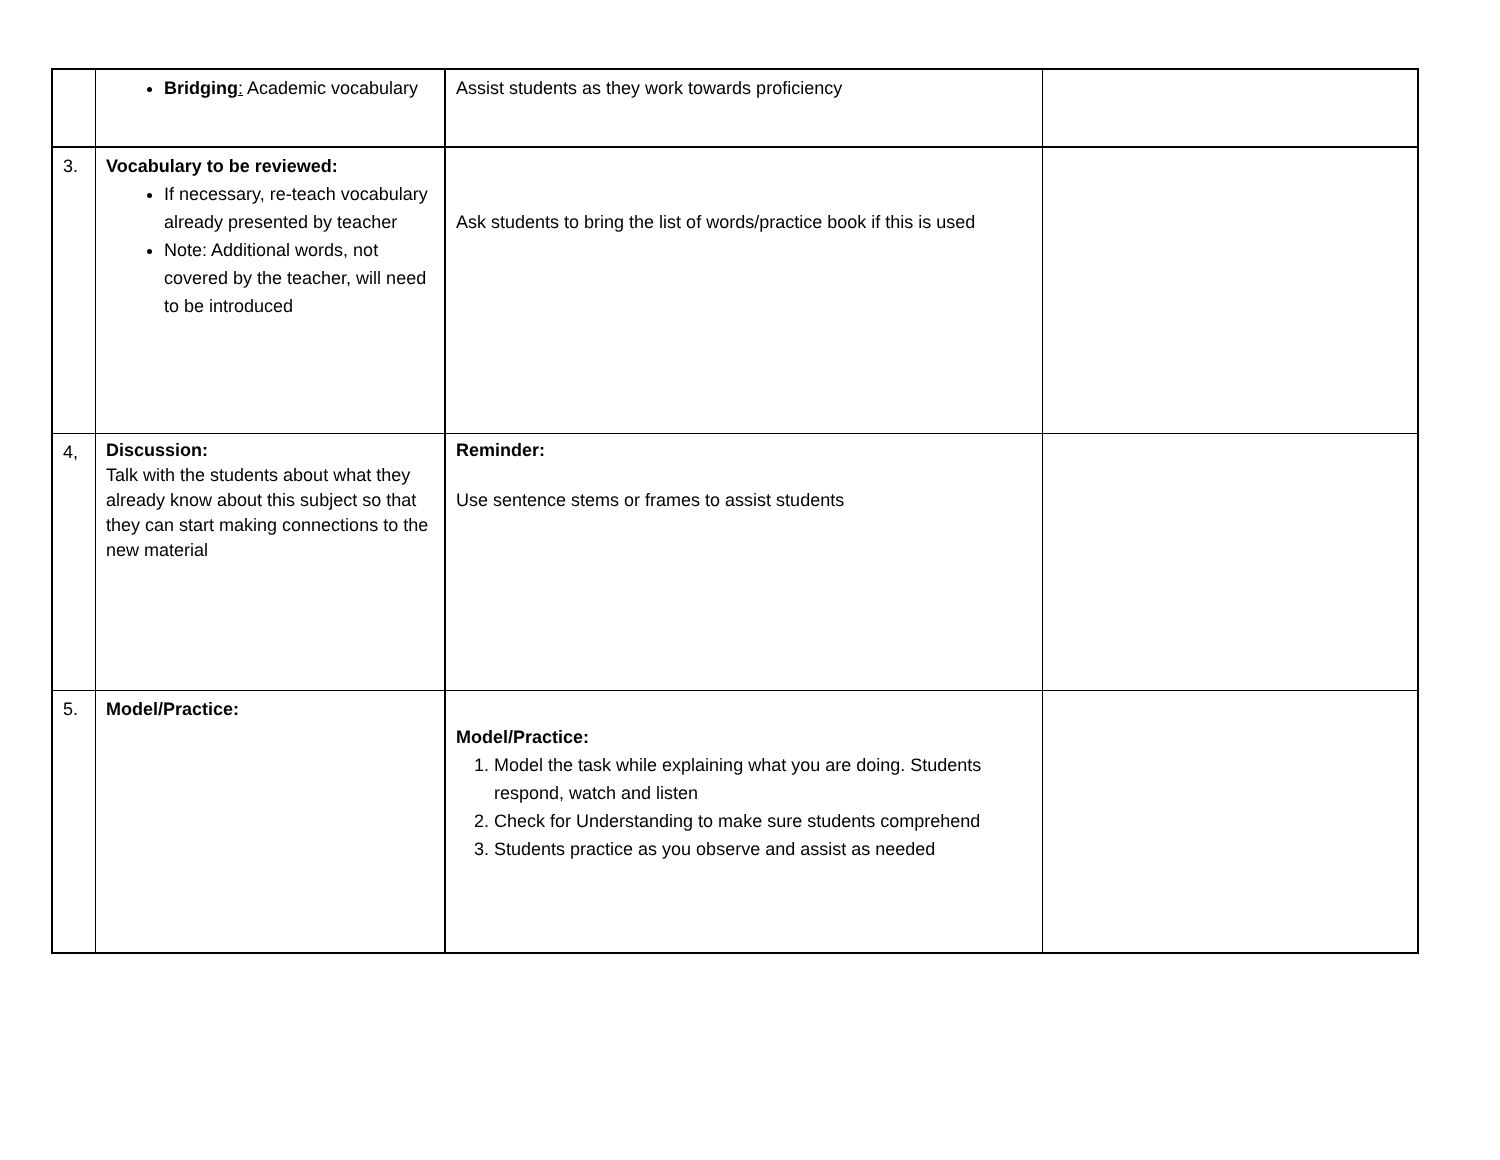| | Bridging : Academic vocabulary | Assist students as they work towards proficiency | |
| 3. | Vocabulary to be reviewed: If necessary, re-teach vocabulary already presented by teacher Note: Additional words, not covered by the teacher, will need to be introduced | Ask students to bring the list of words/practice book if this is used | |
| 4, | Discussion: Talk with the students about what they already know about this subject so that they can start making connections to the new material | Reminder: Use sentence stems or frames to assist students | |
| 5. | Model/Practice: | Model/Practice: 1. Model the task while explaining what you are doing. Students respond, watch and listen 2. Check for Understanding to make sure students comprehend 3. Students practice as you observe and assist as needed | |